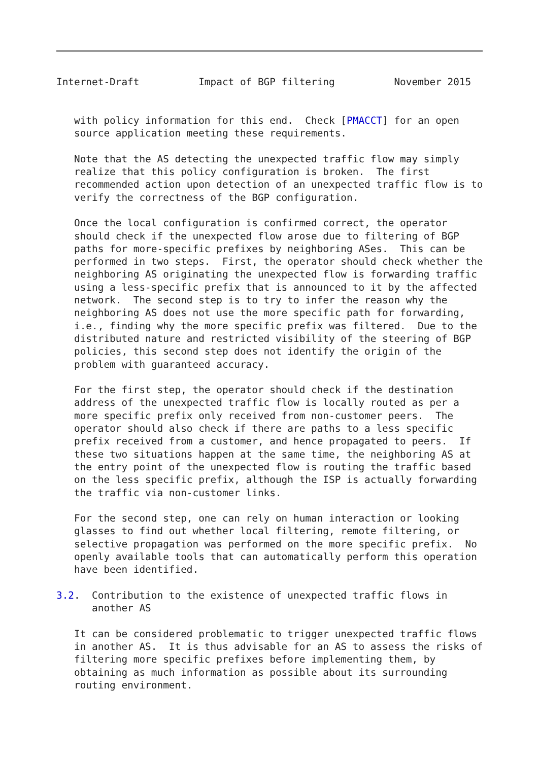Internet-Draft          Impact of BGP filtering          November 2015


   with policy information for this end.  Check [PMACCT] for an open
   source application meeting these requirements.

   Note that the AS detecting the unexpected traffic flow may simply
   realize that this policy configuration is broken.  The first
   recommended action upon detection of an unexpected traffic flow is to
   verify the correctness of the BGP configuration.

   Once the local configuration is confirmed correct, the operator
   should check if the unexpected flow arose due to filtering of BGP
   paths for more-specific prefixes by neighboring ASes.  This can be
   performed in two steps.  First, the operator should check whether the
   neighboring AS originating the unexpected flow is forwarding traffic
   using a less-specific prefix that is announced to it by the affected
   network.  The second step is to try to infer the reason why the
   neighboring AS does not use the more specific path for forwarding,
   i.e., finding why the more specific prefix was filtered.  Due to the
   distributed nature and restricted visibility of the steering of BGP
   policies, this second step does not identify the origin of the
   problem with guaranteed accuracy.

   For the first step, the operator should check if the destination
   address of the unexpected traffic flow is locally routed as per a
   more specific prefix only received from non-customer peers.  The
   operator should also check if there are paths to a less specific
   prefix received from a customer, and hence propagated to peers.  If
   these two situations happen at the same time, the neighboring AS at
   the entry point of the unexpected flow is routing the traffic based
   on the less specific prefix, although the ISP is actually forwarding
   the traffic via non-customer links.

   For the second step, one can rely on human interaction or looking
   glasses to find out whether local filtering, remote filtering, or
   selective propagation was performed on the more specific prefix.  No
   openly available tools that can automatically perform this operation
   have been identified.

3.2.  Contribution to the existence of unexpected traffic flows in
      another AS

   It can be considered problematic to trigger unexpected traffic flows
   in another AS.  It is thus advisable for an AS to assess the risks of
   filtering more specific prefixes before implementing them, by
   obtaining as much information as possible about its surrounding
   routing environment.